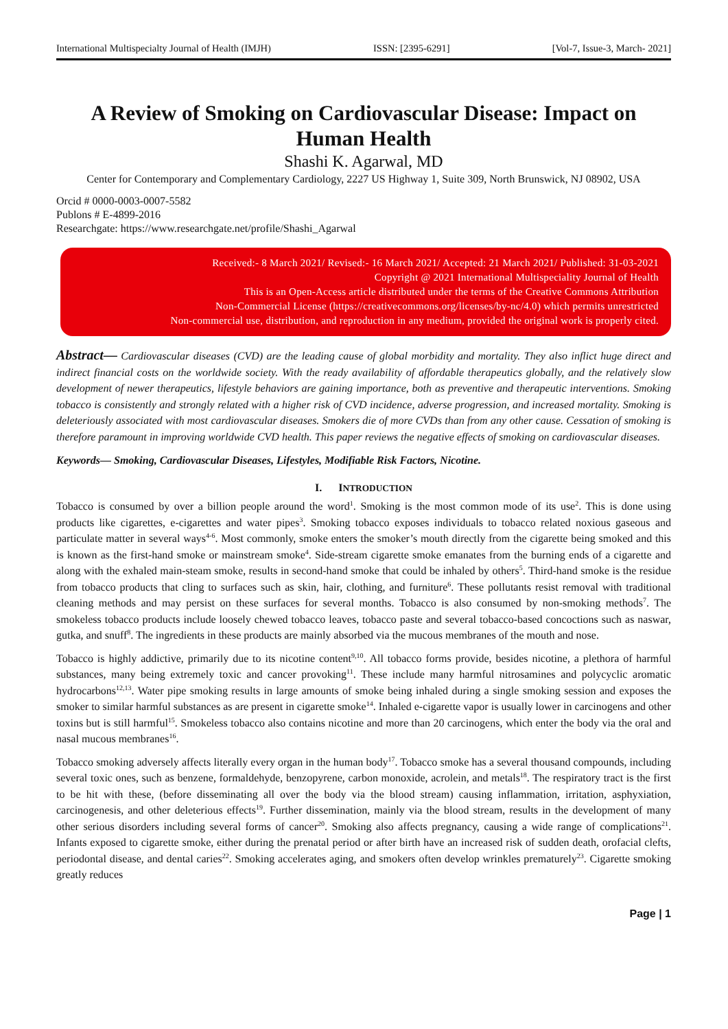International Multispecialty Journal of Health (IMJH) ISSN: [2395-6291] [Vol-7, Issue-3, March- 2021]
A Review of Smoking on Cardiovascular Disease: Impact on Human Health
Shashi K. Agarwal, MD
Center for Contemporary and Complementary Cardiology, 2227 US Highway 1, Suite 309, North Brunswick, NJ 08902, USA
Orcid # 0000-0003-0007-5582
Publons # E-4899-2016
Researchgate: https://www.researchgate.net/profile/Shashi_Agarwal
Received:- 8 March 2021/ Revised:- 16 March 2021/ Accepted: 21 March 2021/ Published: 31-03-2021
Copyright @ 2021 International Multispeciality Journal of Health
This is an Open-Access article distributed under the terms of the Creative Commons Attribution
Non-Commercial License (https://creativecommons.org/licenses/by-nc/4.0) which permits unrestricted
Non-commercial use, distribution, and reproduction in any medium, provided the original work is properly cited.
Abstract— Cardiovascular diseases (CVD) are the leading cause of global morbidity and mortality. They also inflict huge direct and indirect financial costs on the worldwide society. With the ready availability of affordable therapeutics globally, and the relatively slow development of newer therapeutics, lifestyle behaviors are gaining importance, both as preventive and therapeutic interventions. Smoking tobacco is consistently and strongly related with a higher risk of CVD incidence, adverse progression, and increased mortality. Smoking is deleteriously associated with most cardiovascular diseases. Smokers die of more CVDs than from any other cause. Cessation of smoking is therefore paramount in improving worldwide CVD health. This paper reviews the negative effects of smoking on cardiovascular diseases.
Keywords— Smoking, Cardiovascular Diseases, Lifestyles, Modifiable Risk Factors, Nicotine.
I. INTRODUCTION
Tobacco is consumed by over a billion people around the word<sup>1</sup>. Smoking is the most common mode of its use<sup>2</sup>. This is done using products like cigarettes, e-cigarettes and water pipes<sup>3</sup>. Smoking tobacco exposes individuals to tobacco related noxious gaseous and particulate matter in several ways<sup>4-6</sup>. Most commonly, smoke enters the smoker’s mouth directly from the cigarette being smoked and this is known as the first-hand smoke or mainstream smoke<sup>4</sup>. Side-stream cigarette smoke emanates from the burning ends of a cigarette and along with the exhaled main-steam smoke, results in second-hand smoke that could be inhaled by others<sup>5</sup>. Third-hand smoke is the residue from tobacco products that cling to surfaces such as skin, hair, clothing, and furniture<sup>6</sup>. These pollutants resist removal with traditional cleaning methods and may persist on these surfaces for several months. Tobacco is also consumed by non-smoking methods<sup>7</sup>. The smokeless tobacco products include loosely chewed tobacco leaves, tobacco paste and several tobacco-based concoctions such as naswar, gutka, and snuff<sup>8</sup>. The ingredients in these products are mainly absorbed via the mucous membranes of the mouth and nose.
Tobacco is highly addictive, primarily due to its nicotine content<sup>9,10</sup>. All tobacco forms provide, besides nicotine, a plethora of harmful substances, many being extremely toxic and cancer provoking<sup>11</sup>. These include many harmful nitrosamines and polycyclic aromatic hydrocarbons<sup>12,13</sup>. Water pipe smoking results in large amounts of smoke being inhaled during a single smoking session and exposes the smoker to similar harmful substances as are present in cigarette smoke<sup>14</sup>. Inhaled e-cigarette vapor is usually lower in carcinogens and other toxins but is still harmful<sup>15</sup>. Smokeless tobacco also contains nicotine and more than 20 carcinogens, which enter the body via the oral and nasal mucous membranes<sup>16</sup>.
Tobacco smoking adversely affects literally every organ in the human body<sup>17</sup>. Tobacco smoke has a several thousand compounds, including several toxic ones, such as benzene, formaldehyde, benzopyrene, carbon monoxide, acrolein, and metals<sup>18</sup>. The respiratory tract is the first to be hit with these, (before disseminating all over the body via the blood stream) causing inflammation, irritation, asphyxiation, carcinogenesis, and other deleterious effects<sup>19</sup>. Further dissemination, mainly via the blood stream, results in the development of many other serious disorders including several forms of cancer<sup>20</sup>. Smoking also affects pregnancy, causing a wide range of complications<sup>21</sup>. Infants exposed to cigarette smoke, either during the prenatal period or after birth have an increased risk of sudden death, orofacial clefts, periodontal disease, and dental caries<sup>22</sup>. Smoking accelerates aging, and smokers often develop wrinkles prematurely<sup>23</sup>. Cigarette smoking greatly reduces
Page | 1